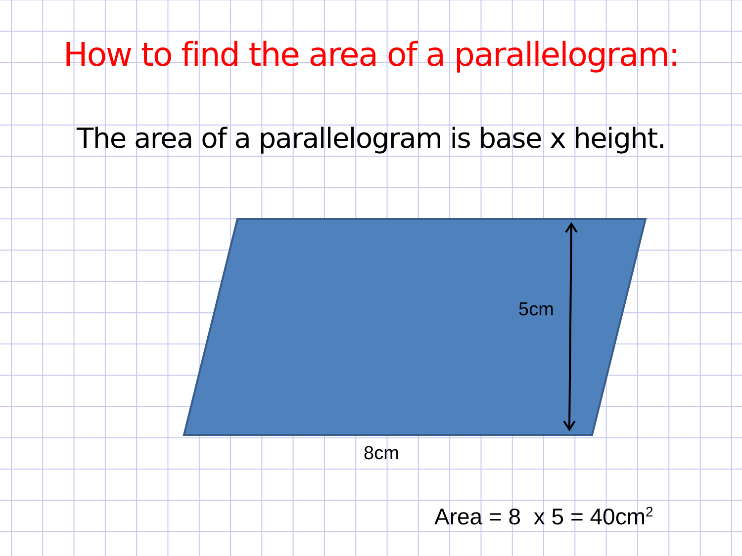How to find the area of a parallelogram:
The area of a parallelogram is base x height.
5cm
8cm
Area = 8 x 5 = 40cm<sup>2</sup>